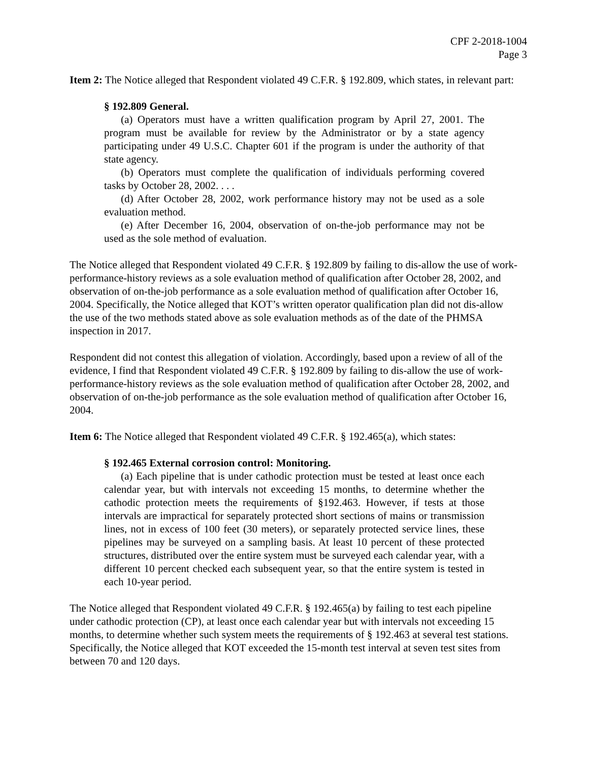CPF 2-2018-1004
Page 3
Item 2: The Notice alleged that Respondent violated 49 C.F.R. § 192.809, which states, in relevant part:
§ 192.809 General.
(a) Operators must have a written qualification program by April 27, 2001. The program must be available for review by the Administrator or by a state agency participating under 49 U.S.C. Chapter 601 if the program is under the authority of that state agency.
(b) Operators must complete the qualification of individuals performing covered tasks by October 28, 2002. . . .
(d) After October 28, 2002, work performance history may not be used as a sole evaluation method.
(e) After December 16, 2004, observation of on-the-job performance may not be used as the sole method of evaluation.
The Notice alleged that Respondent violated 49 C.F.R. § 192.809 by failing to dis-allow the use of work-performance-history reviews as a sole evaluation method of qualification after October 28, 2002, and observation of on-the-job performance as a sole evaluation method of qualification after October 16, 2004. Specifically, the Notice alleged that KOT’s written operator qualification plan did not dis-allow the use of the two methods stated above as sole evaluation methods as of the date of the PHMSA inspection in 2017.
Respondent did not contest this allegation of violation. Accordingly, based upon a review of all of the evidence, I find that Respondent violated 49 C.F.R. § 192.809 by failing to dis-allow the use of work-performance-history reviews as the sole evaluation method of qualification after October 28, 2002, and observation of on-the-job performance as the sole evaluation method of qualification after October 16, 2004.
Item 6: The Notice alleged that Respondent violated 49 C.F.R. § 192.465(a), which states:
§ 192.465 External corrosion control: Monitoring.
(a) Each pipeline that is under cathodic protection must be tested at least once each calendar year, but with intervals not exceeding 15 months, to determine whether the cathodic protection meets the requirements of §192.463. However, if tests at those intervals are impractical for separately protected short sections of mains or transmission lines, not in excess of 100 feet (30 meters), or separately protected service lines, these pipelines may be surveyed on a sampling basis. At least 10 percent of these protected structures, distributed over the entire system must be surveyed each calendar year, with a different 10 percent checked each subsequent year, so that the entire system is tested in each 10-year period.
The Notice alleged that Respondent violated 49 C.F.R. § 192.465(a) by failing to test each pipeline under cathodic protection (CP), at least once each calendar year but with intervals not exceeding 15 months, to determine whether such system meets the requirements of § 192.463 at several test stations. Specifically, the Notice alleged that KOT exceeded the 15-month test interval at seven test sites from between 70 and 120 days.